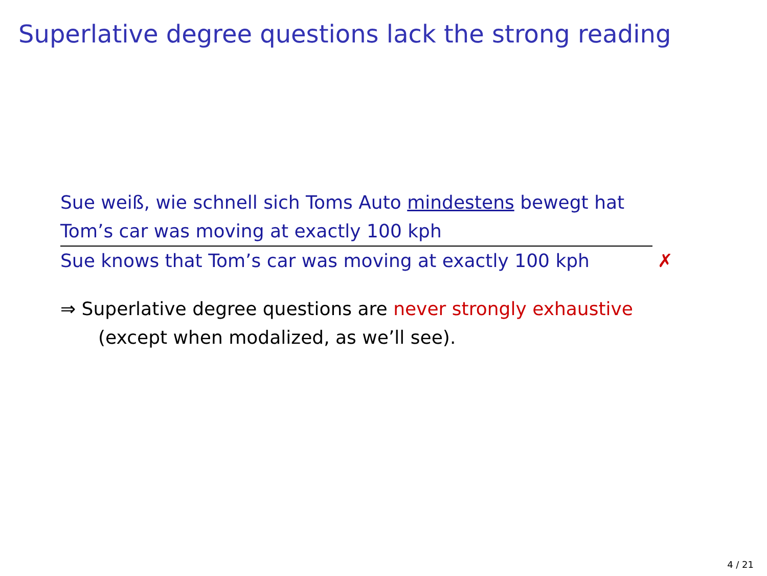Superlative degree questions lack the strong reading
Sue weiß, wie schnell sich Toms Auto mindestens bewegt hat
Tom’s car was moving at exactly 100 kph
Sue knows that Tom’s car was moving at exactly 100 kph ✗
⇒ Superlative degree questions are never strongly exhaustive
(except when modalized, as we’ll see).
4 / 21